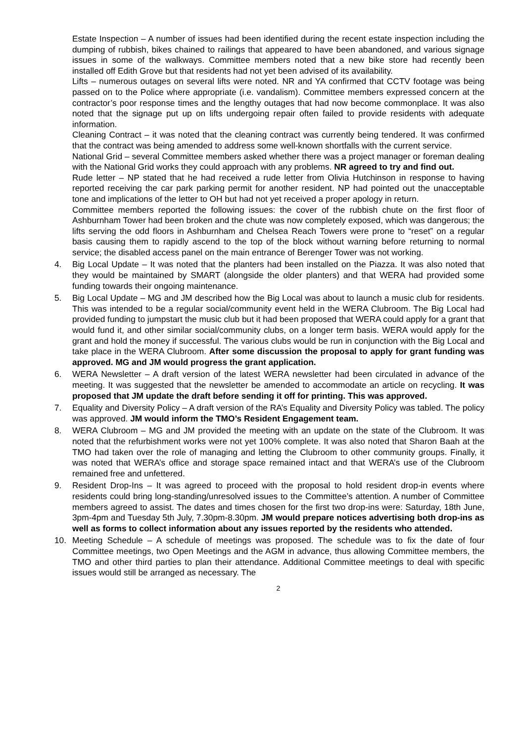Estate Inspection – A number of issues had been identified during the recent estate inspection including the dumping of rubbish, bikes chained to railings that appeared to have been abandoned, and various signage issues in some of the walkways. Committee members noted that a new bike store had recently been installed off Edith Grove but that residents had not yet been advised of its availability.
Lifts – numerous outages on several lifts were noted. NR and YA confirmed that CCTV footage was being passed on to the Police where appropriate (i.e. vandalism). Committee members expressed concern at the contractor’s poor response times and the lengthy outages that had now become commonplace. It was also noted that the signage put up on lifts undergoing repair often failed to provide residents with adequate information.
Cleaning Contract – it was noted that the cleaning contract was currently being tendered. It was confirmed that the contract was being amended to address some well-known shortfalls with the current service.
National Grid – several Committee members asked whether there was a project manager or foreman dealing with the National Grid works they could approach with any problems. NR agreed to try and find out.
Rude letter – NP stated that he had received a rude letter from Olivia Hutchinson in response to having reported receiving the car park parking permit for another resident. NP had pointed out the unacceptable tone and implications of the letter to OH but had not yet received a proper apology in return.
Committee members reported the following issues: the cover of the rubbish chute on the first floor of Ashburnham Tower had been broken and the chute was now completely exposed, which was dangerous; the lifts serving the odd floors in Ashburnham and Chelsea Reach Towers were prone to “reset” on a regular basis causing them to rapidly ascend to the top of the block without warning before returning to normal service; the disabled access panel on the main entrance of Berenger Tower was not working.
4. Big Local Update – It was noted that the planters had been installed on the Piazza. It was also noted that they would be maintained by SMART (alongside the older planters) and that WERA had provided some funding towards their ongoing maintenance.
5. Big Local Update – MG and JM described how the Big Local was about to launch a music club for residents. This was intended to be a regular social/community event held in the WERA Clubroom. The Big Local had provided funding to jumpstart the music club but it had been proposed that WERA could apply for a grant that would fund it, and other similar social/community clubs, on a longer term basis. WERA would apply for the grant and hold the money if successful. The various clubs would be run in conjunction with the Big Local and take place in the WERA Clubroom. After some discussion the proposal to apply for grant funding was approved. MG and JM would progress the grant application.
6. WERA Newsletter – A draft version of the latest WERA newsletter had been circulated in advance of the meeting. It was suggested that the newsletter be amended to accommodate an article on recycling. It was proposed that JM update the draft before sending it off for printing. This was approved.
7. Equality and Diversity Policy – A draft version of the RA’s Equality and Diversity Policy was tabled. The policy was approved. JM would inform the TMO’s Resident Engagement team.
8. WERA Clubroom – MG and JM provided the meeting with an update on the state of the Clubroom. It was noted that the refurbishment works were not yet 100% complete. It was also noted that Sharon Baah at the TMO had taken over the role of managing and letting the Clubroom to other community groups. Finally, it was noted that WERA’s office and storage space remained intact and that WERA’s use of the Clubroom remained free and unfettered.
9. Resident Drop-Ins – It was agreed to proceed with the proposal to hold resident drop-in events where residents could bring long-standing/unresolved issues to the Committee’s attention. A number of Committee members agreed to assist. The dates and times chosen for the first two drop-ins were: Saturday, 18th June, 3pm-4pm and Tuesday 5th July, 7.30pm-8.30pm. JM would prepare notices advertising both drop-ins as well as forms to collect information about any issues reported by the residents who attended.
10. Meeting Schedule – A schedule of meetings was proposed. The schedule was to fix the date of four Committee meetings, two Open Meetings and the AGM in advance, thus allowing Committee members, the TMO and other third parties to plan their attendance. Additional Committee meetings to deal with specific issues would still be arranged as necessary. The
2